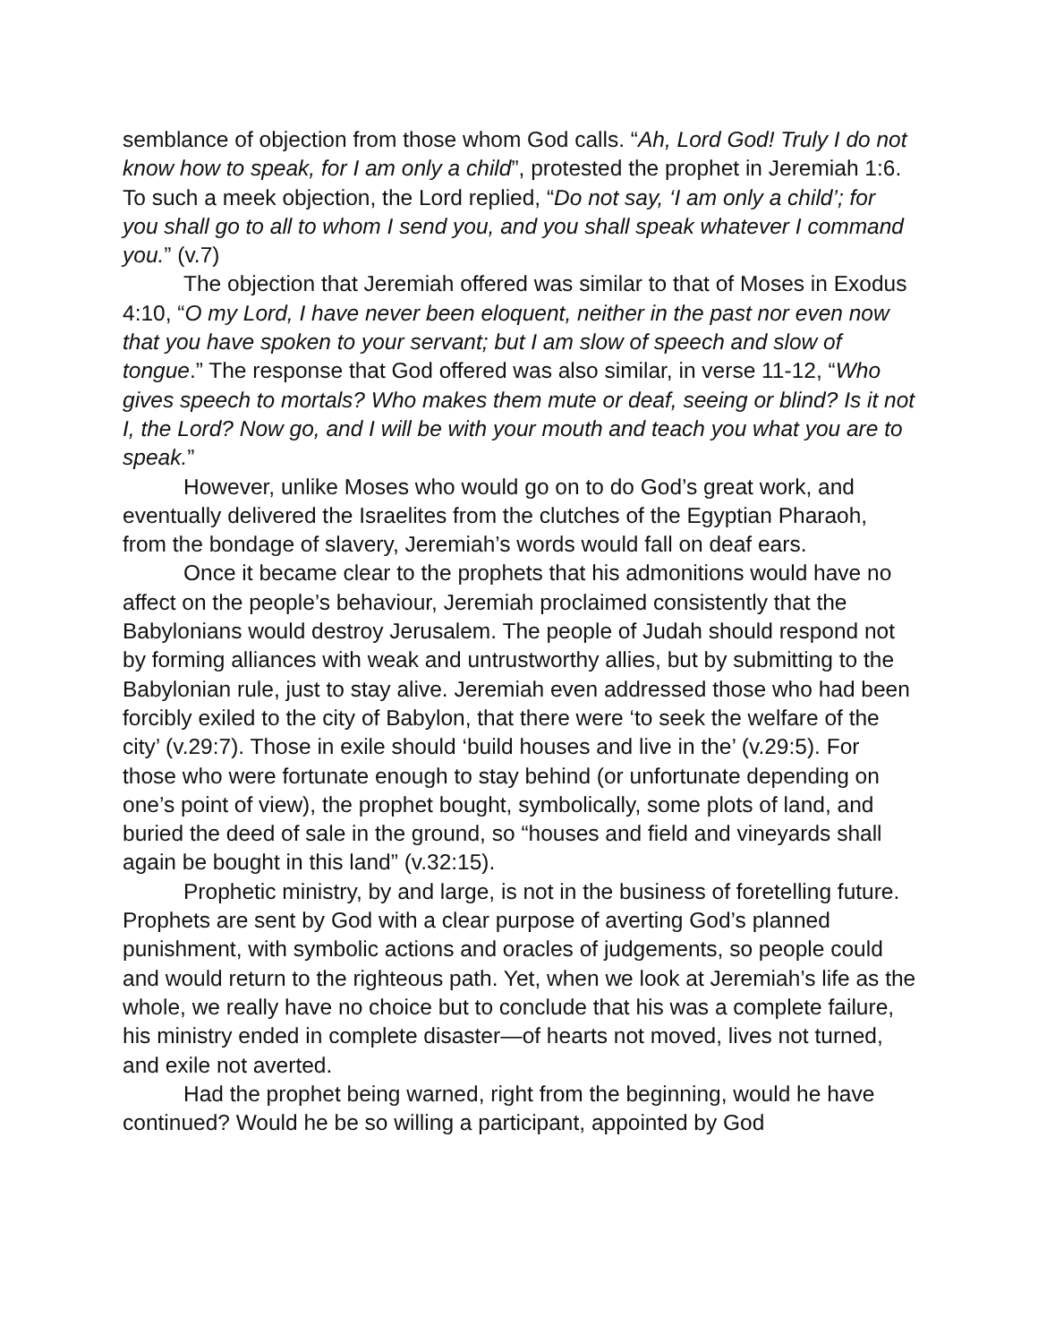semblance of objection from those whom God calls. “Ah, Lord God! Truly I do not know how to speak, for I am only a child”, protested the prophet in Jeremiah 1:6. To such a meek objection, the Lord replied, “Do not say, ‘I am only a child’; for you shall go to all to whom I send you, and you shall speak whatever I command you.” (v.7)
The objection that Jeremiah offered was similar to that of Moses in Exodus 4:10, “O my Lord, I have never been eloquent, neither in the past nor even now that you have spoken to your servant; but I am slow of speech and slow of tongue.” The response that God offered was also similar, in verse 11-12, “Who gives speech to mortals? Who makes them mute or deaf, seeing or blind? Is it not I, the Lord? Now go, and I will be with your mouth and teach you what you are to speak.”
However, unlike Moses who would go on to do God’s great work, and eventually delivered the Israelites from the clutches of the Egyptian Pharaoh, from the bondage of slavery, Jeremiah’s words would fall on deaf ears.
Once it became clear to the prophets that his admonitions would have no affect on the people’s behaviour, Jeremiah proclaimed consistently that the Babylonians would destroy Jerusalem. The people of Judah should respond not by forming alliances with weak and untrustworthy allies, but by submitting to the Babylonian rule, just to stay alive. Jeremiah even addressed those who had been forcibly exiled to the city of Babylon, that there were ‘to seek the welfare of the city’ (v.29:7). Those in exile should ‘build houses and live in the’ (v.29:5). For those who were fortunate enough to stay behind (or unfortunate depending on one’s point of view), the prophet bought, symbolically, some plots of land, and buried the deed of sale in the ground, so “houses and field and vineyards shall again be bought in this land” (v.32:15).
Prophetic ministry, by and large, is not in the business of foretelling future. Prophets are sent by God with a clear purpose of averting God’s planned punishment, with symbolic actions and oracles of judgements, so people could and would return to the righteous path. Yet, when we look at Jeremiah’s life as the whole, we really have no choice but to conclude that his was a complete failure, his ministry ended in complete disaster—of hearts not moved, lives not turned, and exile not averted.
Had the prophet being warned, right from the beginning, would he have continued? Would he be so willing a participant, appointed by God